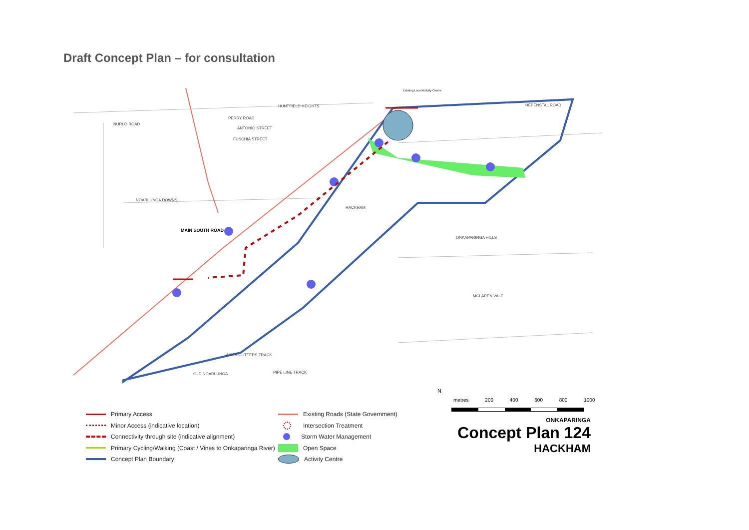Draft Concept Plan – for consultation
HACKHAM
ONKAPARINGA HILLS
MCLAREN VALE
MAIN SOUTH ROAD
NOARLUNGA DOWNS
OLD NOARLUNGA
HEPENSTAL ROAD
Existing Local Activity Centre
NURLO ROAD
PERRY ROAD
ANTONIO STREET
FUSCHIA STREET
HUNTFIELD HEIGHTS
WOODCUTTERS TRACK
PIPE LINE TRACK
N
metres 200 400 600 800 1000
Primary Access
Minor Access (indicative location)
Connectivity through site (indicative alignment)
Primary Cycling/Walking (Coast / Vines to Onkaparinga River)
Concept Plan Boundary
Existing Roads (State Government)
Intersection Treatment
Storm Water Management
Open Space
Activity Centre
ONKAPARINGA
Concept Plan 124
HACKHAM